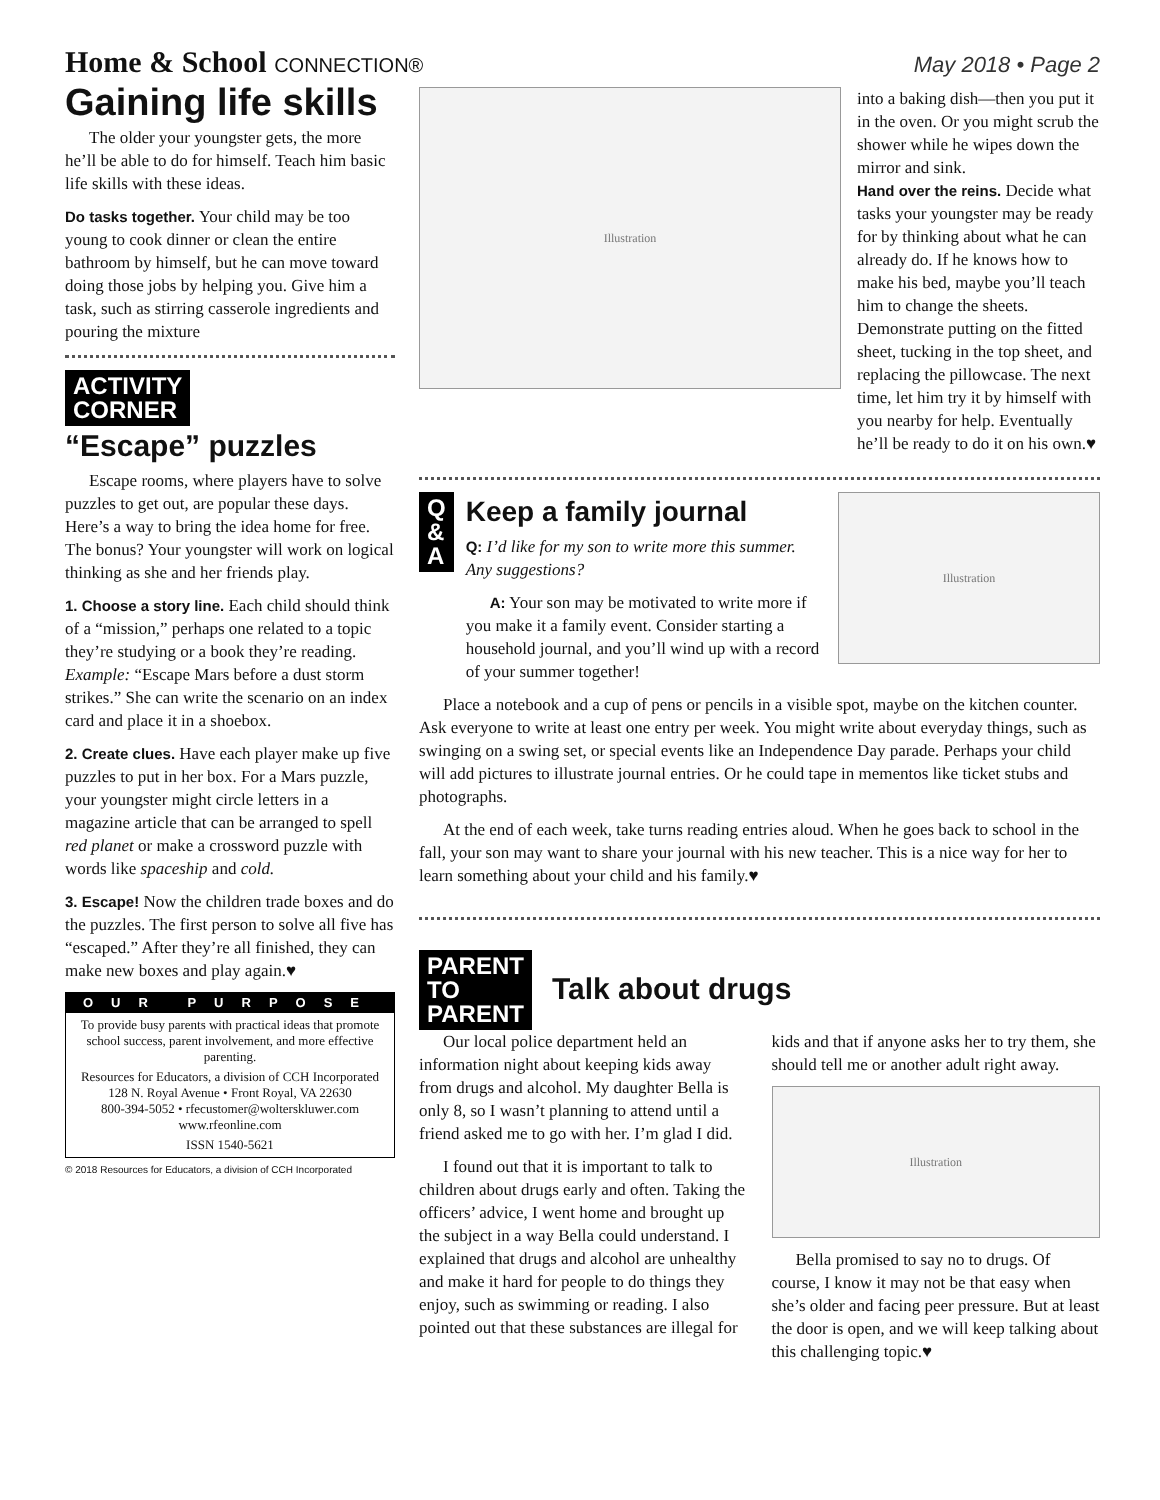Home & School CONNECTION® May 2018 • Page 2
Gaining life skills
The older your youngster gets, the more he’ll be able to do for himself. Teach him basic life skills with these ideas.
Do tasks together. Your child may be too young to cook dinner or clean the entire bathroom by himself, but he can move toward doing those jobs by helping you. Give him a task, such as stirring casserole ingredients and pouring the mixture
ACTIVITY
CORNER
“Escape” puzzles
Escape rooms, where players have to solve puzzles to get out, are popular these days. Here’s a way to bring the idea home for free. The bonus? Your youngster will work on logical thinking as she and her friends play.
1. Choose a story line. Each child should think of a “mission,” perhaps one related to a topic they’re studying or a book they’re reading. Example: “Escape Mars before a dust storm strikes.” She can write the scenario on an index card and place it in a shoebox.
2. Create clues. Have each player make up five puzzles to put in her box. For a Mars puzzle, your youngster might circle letters in a magazine article that can be arranged to spell red planet or make a crossword puzzle with words like spaceship and cold.
3. Escape! Now the children trade boxes and do the puzzles. The first person to solve all five has “escaped.” After they’re all finished, they can make new boxes and play again.♥
OUR PURPOSE
To provide busy parents with practical ideas that promote school success, parent involvement, and more effective parenting.
Resources for Educators, a division of CCH Incorporated
128 N. Royal Avenue • Front Royal, VA 22630
800-394-5052 • rfecustomer@wolterskluwer.com
www.rfeonline.com
ISSN 1540-5621
© 2018 Resources for Educators, a division of CCH Incorporated
Illustration
into a baking dish—then you put it in the oven. Or you might scrub the shower while he wipes down the mirror and sink.
Hand over the reins. Decide what tasks your youngster may be ready for by thinking about what he can already do. If he knows how to make his bed, maybe you’ll teach him to change the sheets. Demonstrate putting on the fitted sheet, tucking in the top sheet, and replacing the pillowcase. The next time, let him try it by himself with you nearby for help. Eventually he’ll be ready to do it on his own.♥
Q
&
A
Keep a family journal
Q: I’d like for my son to write more this summer. Any suggestions?
A: Your son may be motivated to write more if you make it a family event. Consider starting a household journal, and you’ll wind up with a record of your summer together!
Illustration
Place a notebook and a cup of pens or pencils in a visible spot, maybe on the kitchen counter. Ask everyone to write at least one entry per week. You might write about everyday things, such as swinging on a swing set, or special events like an Independence Day parade. Perhaps your child will add pictures to illustrate journal entries. Or he could tape in mementos like ticket stubs and photographs.
At the end of each week, take turns reading entries aloud. When he goes back to school in the fall, your son may want to share your journal with his new teacher. This is a nice way for her to learn something about your child and his family.♥
PARENT
TO
PARENT
Talk about drugs
Our local police department held an information night about keeping kids away from drugs and alcohol. My daughter Bella is only 8, so I wasn’t planning to attend until a friend asked me to go with her. I’m glad I did.
I found out that it is important to talk to children about drugs early and often. Taking the officers’ advice, I went home and brought up the subject in a way Bella could understand. I explained that drugs and alcohol are unhealthy and make it hard for people to do things they enjoy, such as swimming or reading. I also pointed out that these substances are illegal for kids and that if anyone asks her to try them, she should tell me or another adult right away.
Illustration
Bella promised to say no to drugs. Of course, I know it may not be that easy when she’s older and facing peer pressure. But at least the door is open, and we will keep talking about this challenging topic.♥